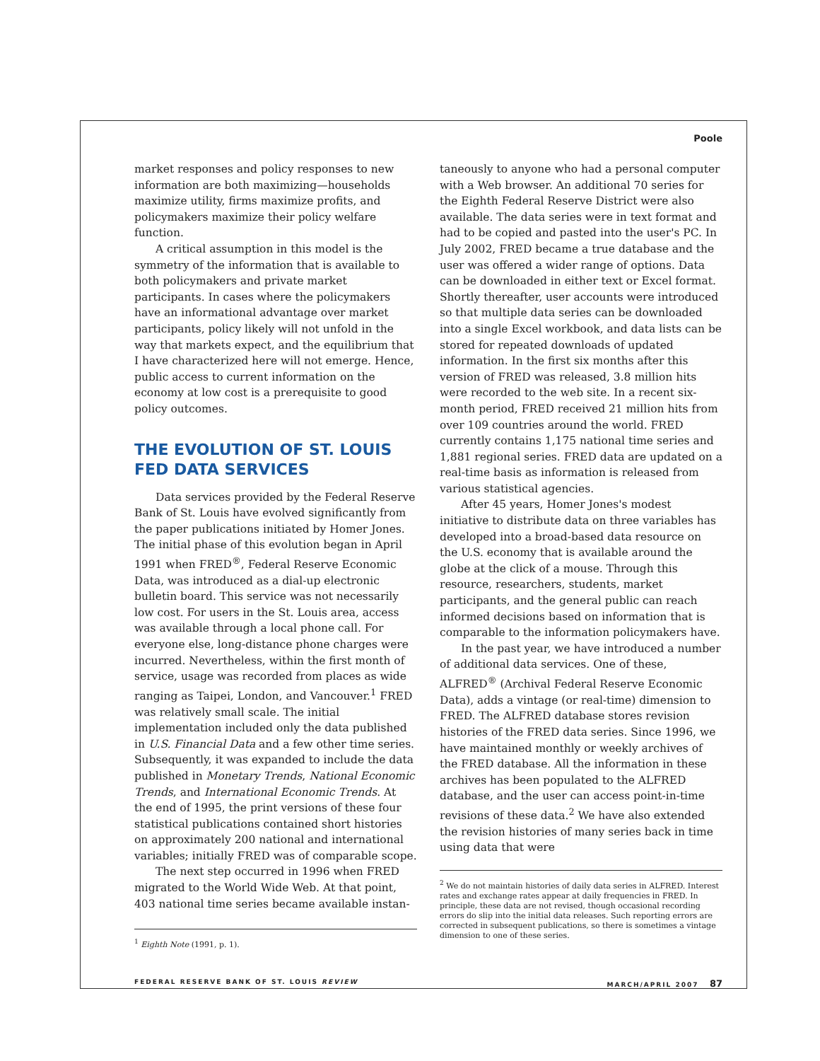Poole
market responses and policy responses to new information are both maximizing—households maximize utility, firms maximize profits, and policymakers maximize their policy welfare function.
A critical assumption in this model is the symmetry of the information that is available to both policymakers and private market participants. In cases where the policymakers have an informational advantage over market participants, policy likely will not unfold in the way that markets expect, and the equilibrium that I have characterized here will not emerge. Hence, public access to current information on the economy at low cost is a prerequisite to good policy outcomes.
THE EVOLUTION OF ST. LOUIS FED DATA SERVICES
Data services provided by the Federal Reserve Bank of St. Louis have evolved significantly from the paper publications initiated by Homer Jones. The initial phase of this evolution began in April 1991 when FRED<sup>®</sup>, Federal Reserve Economic Data, was introduced as a dial-up electronic bulletin board. This service was not necessarily low cost. For users in the St. Louis area, access was available through a local phone call. For everyone else, long-distance phone charges were incurred. Nevertheless, within the first month of service, usage was recorded from places as wide ranging as Taipei, London, and Vancouver.<sup>1</sup> FRED was relatively small scale. The initial implementation included only the data published in U.S. Financial Data and a few other time series. Subsequently, it was expanded to include the data published in Monetary Trends, National Economic Trends, and International Economic Trends. At the end of 1995, the print versions of these four statistical publications contained short histories on approximately 200 national and international variables; initially FRED was of comparable scope.
The next step occurred in 1996 when FRED migrated to the World Wide Web. At that point, 403 national time series became available instan-
<sup>1</sup> Eighth Note (1991, p. 1).
taneously to anyone who had a personal computer with a Web browser. An additional 70 series for the Eighth Federal Reserve District were also available. The data series were in text format and had to be copied and pasted into the user's PC. In July 2002, FRED became a true database and the user was offered a wider range of options. Data can be downloaded in either text or Excel format. Shortly thereafter, user accounts were introduced so that multiple data series can be downloaded into a single Excel workbook, and data lists can be stored for repeated downloads of updated information. In the first six months after this version of FRED was released, 3.8 million hits were recorded to the web site. In a recent six-month period, FRED received 21 million hits from over 109 countries around the world. FRED currently contains 1,175 national time series and 1,881 regional series. FRED data are updated on a real-time basis as information is released from various statistical agencies.
After 45 years, Homer Jones's modest initiative to distribute data on three variables has developed into a broad-based data resource on the U.S. economy that is available around the globe at the click of a mouse. Through this resource, researchers, students, market participants, and the general public can reach informed decisions based on information that is comparable to the information policymakers have.
In the past year, we have introduced a number of additional data services. One of these, ALFRED<sup>®</sup> (Archival Federal Reserve Economic Data), adds a vintage (or real-time) dimension to FRED. The ALFRED database stores revision histories of the FRED data series. Since 1996, we have maintained monthly or weekly archives of the FRED database. All the information in these archives has been populated to the ALFRED database, and the user can access point-in-time revisions of these data.<sup>2</sup> We have also extended the revision histories of many series back in time using data that were
<sup>2</sup> We do not maintain histories of daily data series in ALFRED. Interest rates and exchange rates appear at daily frequencies in FRED. In principle, these data are not revised, though occasional recording errors do slip into the initial data releases. Such reporting errors are corrected in subsequent publications, so there is sometimes a vintage dimension to one of these series.
FEDERAL RESERVE BANK OF ST. LOUIS REVIEW MARCH/APRIL 2007 87